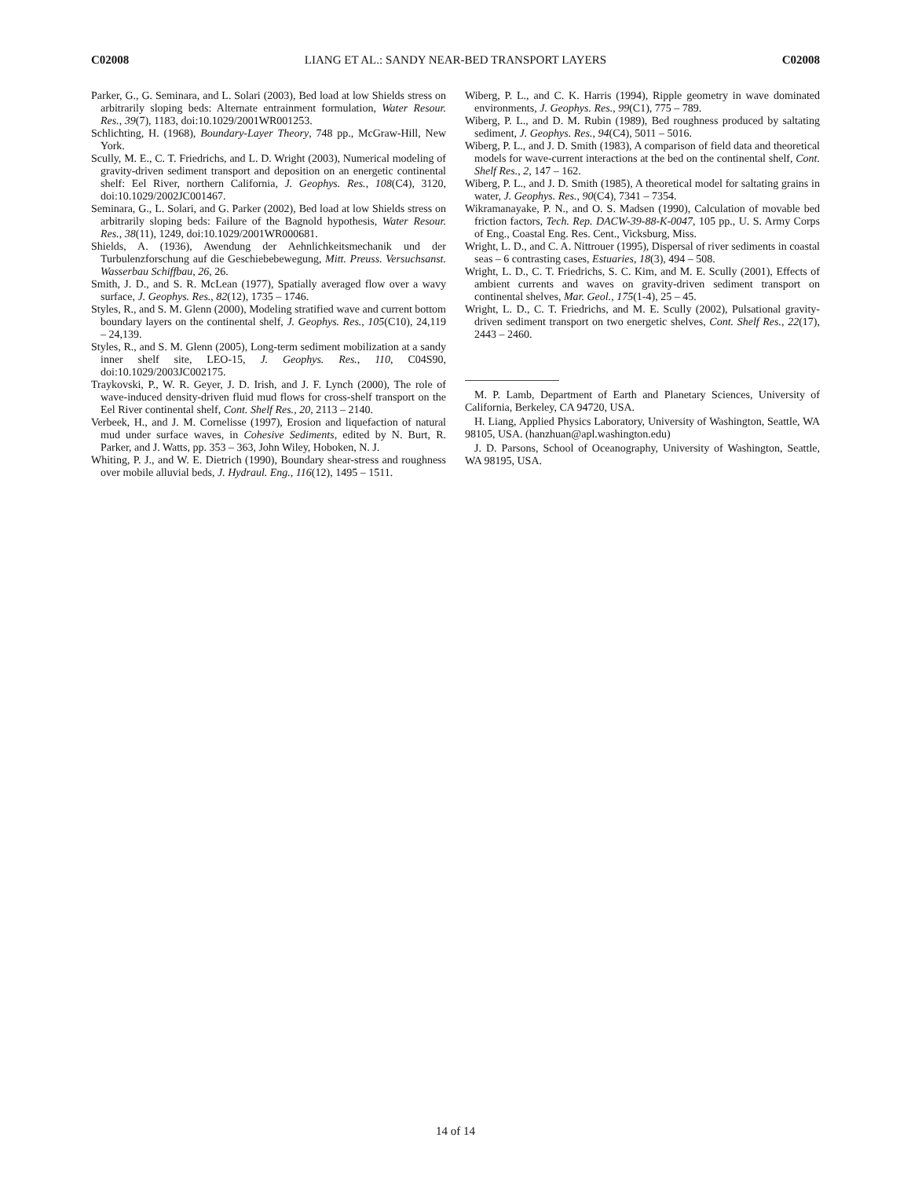C02008 LIANG ET AL.: SANDY NEAR-BED TRANSPORT LAYERS C02008
Parker, G., G. Seminara, and L. Solari (2003), Bed load at low Shields stress on arbitrarily sloping beds: Alternate entrainment formulation, Water Resour. Res., 39(7), 1183, doi:10.1029/2001WR001253.
Schlichting, H. (1968), Boundary-Layer Theory, 748 pp., McGraw-Hill, New York.
Scully, M. E., C. T. Friedrichs, and L. D. Wright (2003), Numerical modeling of gravity-driven sediment transport and deposition on an energetic continental shelf: Eel River, northern California, J. Geophys. Res., 108(C4), 3120, doi:10.1029/2002JC001467.
Seminara, G., L. Solari, and G. Parker (2002), Bed load at low Shields stress on arbitrarily sloping beds: Failure of the Bagnold hypothesis, Water Resour. Res., 38(11), 1249, doi:10.1029/2001WR000681.
Shields, A. (1936), Awendung der Aehnlichkeitsmechanik und der Turbulenzforschung auf die Geschiebebewegung, Mitt. Preuss. Versuchsanst. Wasserbau Schiffbau, 26, 26.
Smith, J. D., and S. R. McLean (1977), Spatially averaged flow over a wavy surface, J. Geophys. Res., 82(12), 1735 – 1746.
Styles, R., and S. M. Glenn (2000), Modeling stratified wave and current bottom boundary layers on the continental shelf, J. Geophys. Res., 105(C10), 24,119 – 24,139.
Styles, R., and S. M. Glenn (2005), Long-term sediment mobilization at a sandy inner shelf site, LEO-15, J. Geophys. Res., 110, C04S90, doi:10.1029/2003JC002175.
Traykovski, P., W. R. Geyer, J. D. Irish, and J. F. Lynch (2000), The role of wave-induced density-driven fluid mud flows for cross-shelf transport on the Eel River continental shelf, Cont. Shelf Res., 20, 2113 – 2140.
Verbeek, H., and J. M. Cornelisse (1997), Erosion and liquefaction of natural mud under surface waves, in Cohesive Sediments, edited by N. Burt, R. Parker, and J. Watts, pp. 353 – 363, John Wiley, Hoboken, N. J.
Whiting, P. J., and W. E. Dietrich (1990), Boundary shear-stress and roughness over mobile alluvial beds, J. Hydraul. Eng., 116(12), 1495 – 1511.
Wiberg, P. L., and C. K. Harris (1994), Ripple geometry in wave dominated environments, J. Geophys. Res., 99(C1), 775 – 789.
Wiberg, P. L., and D. M. Rubin (1989), Bed roughness produced by saltating sediment, J. Geophys. Res., 94(C4), 5011 – 5016.
Wiberg, P. L., and J. D. Smith (1983), A comparison of field data and theoretical models for wave-current interactions at the bed on the continental shelf, Cont. Shelf Res., 2, 147 – 162.
Wiberg, P. L., and J. D. Smith (1985), A theoretical model for saltating grains in water, J. Geophys. Res., 90(C4), 7341 – 7354.
Wikramanayake, P. N., and O. S. Madsen (1990), Calculation of movable bed friction factors, Tech. Rep. DACW-39-88-K-0047, 105 pp., U. S. Army Corps of Eng., Coastal Eng. Res. Cent., Vicksburg, Miss.
Wright, L. D., and C. A. Nittrouer (1995), Dispersal of river sediments in coastal seas – 6 contrasting cases, Estuaries, 18(3), 494 – 508.
Wright, L. D., C. T. Friedrichs, S. C. Kim, and M. E. Scully (2001), Effects of ambient currents and waves on gravity-driven sediment transport on continental shelves, Mar. Geol., 175(1-4), 25 – 45.
Wright, L. D., C. T. Friedrichs, and M. E. Scully (2002), Pulsational gravity-driven sediment transport on two energetic shelves, Cont. Shelf Res., 22(17), 2443 – 2460.
M. P. Lamb, Department of Earth and Planetary Sciences, University of California, Berkeley, CA 94720, USA.
H. Liang, Applied Physics Laboratory, University of Washington, Seattle, WA 98105, USA. (hanzhuan@apl.washington.edu)
J. D. Parsons, School of Oceanography, University of Washington, Seattle, WA 98195, USA.
14 of 14